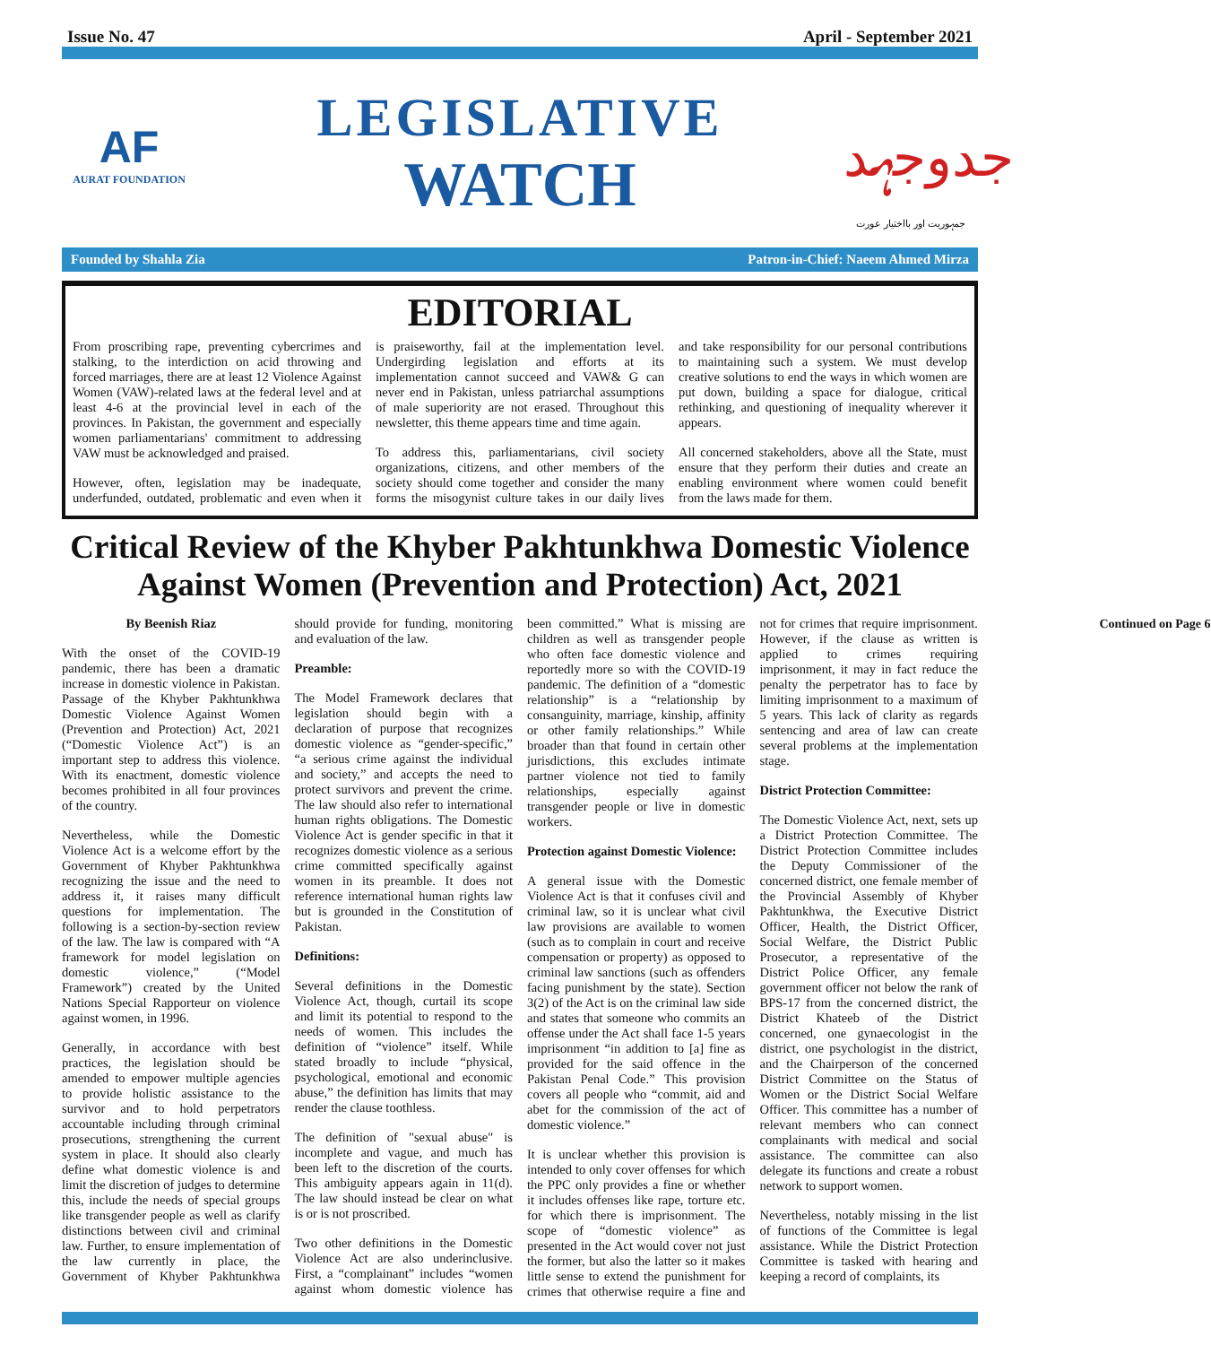Issue No. 47 April - September 2021
AF
AURAT FOUNDATION
LEGISLATIVE
WATCH
جدوجہد
جمہوریت اور بااختیار عورت
Founded by Shahla Zia Patron-in-Chief: Naeem Ahmed Mirza
EDITORIAL
From proscribing rape, preventing cybercrimes and stalking, to the interdiction on acid throwing and forced marriages, there are at least 12 Violence Against Women (VAW)-related laws at the federal level and at least 4-6 at the provincial level in each of the provinces. In Pakistan, the government and especially women parliamentarians' commitment to addressing VAW must be acknowledged and praised.
However, often, legislation may be inadequate, underfunded, outdated, problematic and even when it is praiseworthy, fail at the implementation level. Undergirding legislation and efforts at its implementation cannot succeed and VAW& G can never end in Pakistan, unless patriarchal assumptions of male superiority are not erased. Throughout this newsletter, this theme appears time and time again.
To address this, parliamentarians, civil society organizations, citizens, and other members of the society should come together and consider the many forms the misogynist culture takes in our daily lives and take responsibility for our personal contributions to maintaining such a system. We must develop creative solutions to end the ways in which women are put down, building a space for dialogue, critical rethinking, and questioning of inequality wherever it appears.
All concerned stakeholders, above all the State, must ensure that they perform their duties and create an enabling environment where women could benefit from the laws made for them.
Critical Review of the Khyber Pakhtunkhwa Domestic Violence Against Women (Prevention and Protection) Act, 2021
By Beenish Riaz
With the onset of the COVID-19 pandemic, there has been a dramatic increase in domestic violence in Pakistan. Passage of the Khyber Pakhtunkhwa Domestic Violence Against Women (Prevention and Protection) Act, 2021 (“Domestic Violence Act”) is an important step to address this violence. With its enactment, domestic violence becomes prohibited in all four provinces of the country.
Nevertheless, while the Domestic Violence Act is a welcome effort by the Government of Khyber Pakhtunkhwa recognizing the issue and the need to address it, it raises many difficult questions for implementation. The following is a section-by-section review of the law. The law is compared with “A framework for model legislation on domestic violence,” (“Model Framework”) created by the United Nations Special Rapporteur on violence against women, in 1996.
Generally, in accordance with best practices, the legislation should be amended to empower multiple agencies to provide holistic assistance to the survivor and to hold perpetrators accountable including through criminal prosecutions, strengthening the current system in place. It should also clearly define what domestic violence is and limit the discretion of judges to determine this, include the needs of special groups like transgender people as well as clarify distinctions between civil and criminal law. Further, to ensure implementation of the law currently in place, the Government of Khyber Pakhtunkhwa should provide for funding, monitoring and evaluation of the law.
Preamble:
The Model Framework declares that legislation should begin with a declaration of purpose that recognizes domestic violence as “gender-specific,” “a serious crime against the individual and society,” and accepts the need to protect survivors and prevent the crime. The law should also refer to international human rights obligations. The Domestic Violence Act is gender specific in that it recognizes domestic violence as a serious crime committed specifically against women in its preamble. It does not reference international human rights law but is grounded in the Constitution of Pakistan.
Definitions:
Several definitions in the Domestic Violence Act, though, curtail its scope and limit its potential to respond to the needs of women. This includes the definition of “violence” itself. While stated broadly to include “physical, psychological, emotional and economic abuse,” the definition has limits that may render the clause toothless.
The definition of "sexual abuse" is incomplete and vague, and much has been left to the discretion of the courts. This ambiguity appears again in 11(d). The law should instead be clear on what is or is not proscribed.
Two other definitions in the Domestic Violence Act are also underinclusive. First, a “complainant” includes “women against whom domestic violence has been committed.” What is missing are children as well as transgender people who often face domestic violence and reportedly more so with the COVID-19 pandemic. The definition of a “domestic relationship” is a “relationship by consanguinity, marriage, kinship, affinity or other family relationships.” While broader than that found in certain other jurisdictions, this excludes intimate partner violence not tied to family relationships, especially against transgender people or live in domestic workers.
Protection against Domestic Violence:
A general issue with the Domestic Violence Act is that it confuses civil and criminal law, so it is unclear what civil law provisions are available to women (such as to complain in court and receive compensation or property) as opposed to criminal law sanctions (such as offenders facing punishment by the state). Section 3(2) of the Act is on the criminal law side and states that someone who commits an offense under the Act shall face 1-5 years imprisonment “in addition to [a] fine as provided for the said offence in the Pakistan Penal Code.” This provision covers all people who “commit, aid and abet for the commission of the act of domestic violence.”
It is unclear whether this provision is intended to only cover offenses for which the PPC only provides a fine or whether it includes offenses like rape, torture etc. for which there is imprisonment. The scope of “domestic violence” as presented in the Act would cover not just the former, but also the latter so it makes little sense to extend the punishment for crimes that otherwise require a fine and not for crimes that require imprisonment. However, if the clause as written is applied to crimes requiring imprisonment, it may in fact reduce the penalty the perpetrator has to face by limiting imprisonment to a maximum of 5 years. This lack of clarity as regards sentencing and area of law can create several problems at the implementation stage.
District Protection Committee:
The Domestic Violence Act, next, sets up a District Protection Committee. The District Protection Committee includes the Deputy Commissioner of the concerned district, one female member of the Provincial Assembly of Khyber Pakhtunkhwa, the Executive District Officer, Health, the District Officer, Social Welfare, the District Public Prosecutor, a representative of the District Police Officer, any female government officer not below the rank of BPS-17 from the concerned district, the District Khateeb of the District concerned, one gynaecologist in the district, one psychologist in the district, and the Chairperson of the concerned District Committee on the Status of Women or the District Social Welfare Officer. This committee has a number of relevant members who can connect complainants with medical and social assistance. The committee can also delegate its functions and create a robust network to support women.
Nevertheless, notably missing in the list of functions of the Committee is legal assistance. While the District Protection Committee is tasked with hearing and keeping a record of complaints, its
Continued on Page 6